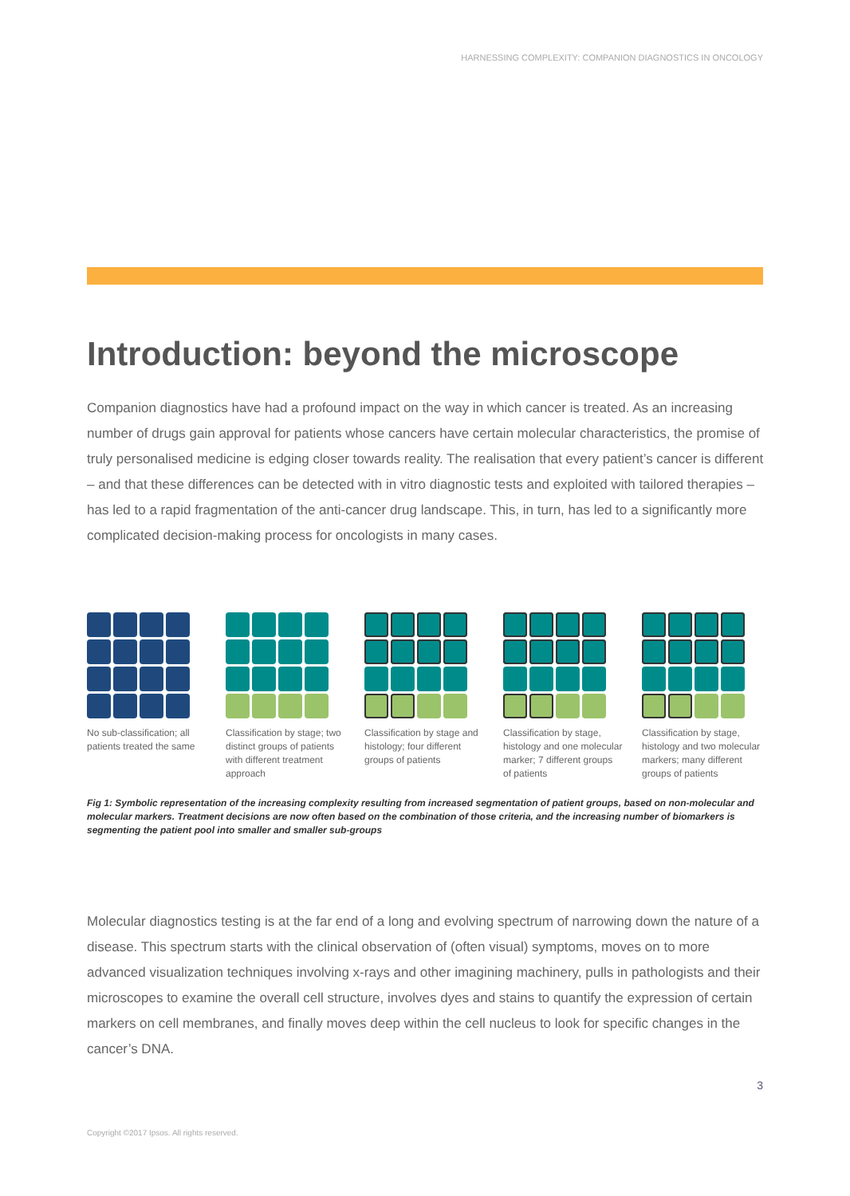HARNESSING COMPLEXITY: COMPANION DIAGNOSTICS IN ONCOLOGY
Introduction: beyond the microscope
Companion diagnostics have had a profound impact on the way in which cancer is treated. As an increasing number of drugs gain approval for patients whose cancers have certain molecular characteristics, the promise of truly personalised medicine is edging closer towards reality. The realisation that every patient’s cancer is different – and that these differences can be detected with in vitro diagnostic tests and exploited with tailored therapies – has led to a rapid fragmentation of the anti-cancer drug landscape. This, in turn, has led to a significantly more complicated decision-making process for oncologists in many cases.
No sub-classification; all patients treated the same
Classification by stage; two distinct groups of patients with different treatment approach
Classification by stage and histology; four different groups of patients
Classification by stage, histology and one molecular marker; 7 different groups of patients
Classification by stage, histology and two molecular markers; many different groups of patients
Fig 1: Symbolic representation of the increasing complexity resulting from increased segmentation of patient groups, based on non-molecular and molecular markers. Treatment decisions are now often based on the combination of those criteria, and the increasing number of biomarkers is segmenting the patient pool into smaller and smaller sub-groups
Molecular diagnostics testing is at the far end of a long and evolving spectrum of narrowing down the nature of a disease. This spectrum starts with the clinical observation of (often visual) symptoms, moves on to more advanced visualization techniques involving x-rays and other imagining machinery, pulls in pathologists and their microscopes to examine the overall cell structure, involves dyes and stains to quantify the expression of certain markers on cell membranes, and finally moves deep within the cell nucleus to look for specific changes in the cancer’s DNA.
3
Copyright ©2017 Ipsos. All rights reserved.